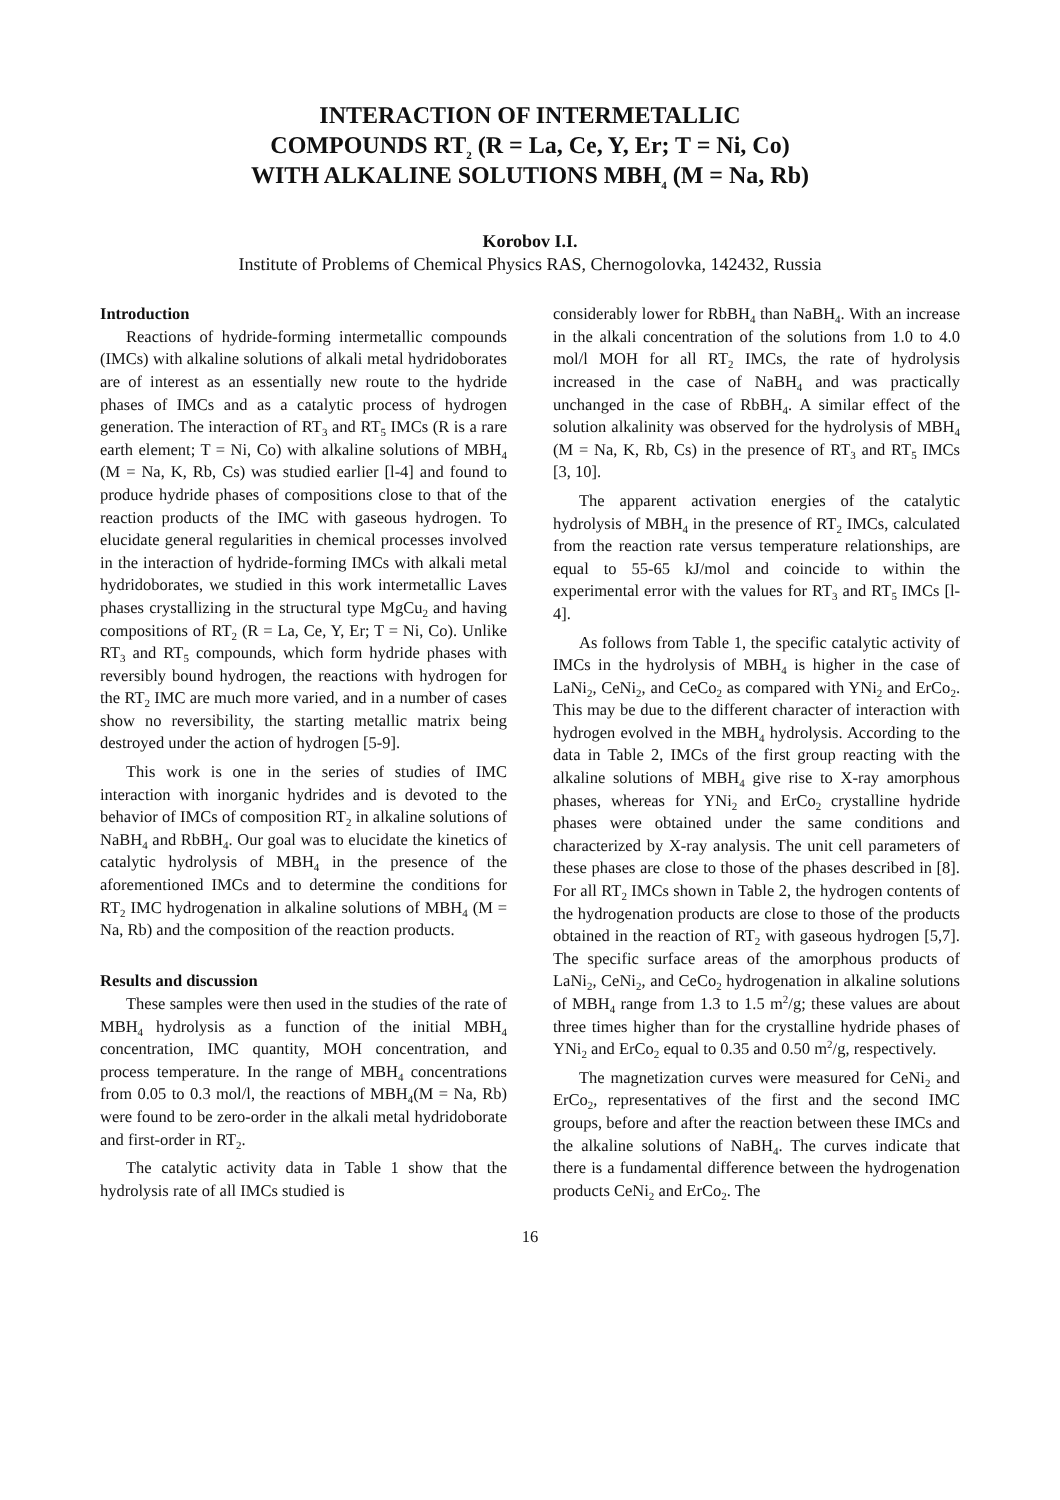INTERACTION OF INTERMETALLIC
COMPOUNDS RT<sub>2</sub> (R = La, Ce, Y, Er; T = Ni, Co)
WITH ALKALINE SOLUTIONS MBH<sub>4</sub> (M = Na, Rb)
Korobov I.I.
Institute of Problems of Chemical Physics RAS, Chernogolovka, 142432, Russia
Introduction
Reactions of hydride-forming intermetallic compounds (IMCs) with alkaline solutions of alkali metal hydridoborates are of interest as an essentially new route to the hydride phases of IMCs and as a catalytic process of hydrogen generation. The interaction of RT<sub>3</sub> and RT<sub>5</sub> IMCs (R is a rare earth element; T = Ni, Co) with alkaline solutions of MBH<sub>4</sub> (M = Na, K, Rb, Cs) was studied earlier [l-4] and found to produce hydride phases of compositions close to that of the reaction products of the IMC with gaseous hydrogen. To elucidate general regularities in chemical processes involved in the interaction of hydride-forming IMCs with alkali metal hydridoborates, we studied in this work intermetallic Laves phases crystallizing in the structural type MgCu<sub>2</sub> and having compositions of RT<sub>2</sub> (R = La, Ce, Y, Er; T = Ni, Co). Unlike RT<sub>3</sub> and RT<sub>5</sub> compounds, which form hydride phases with reversibly bound hydrogen, the reactions with hydrogen for the RT<sub>2</sub> IMC are much more varied, and in a number of cases show no reversibility, the starting metallic matrix being destroyed under the action of hydrogen [5-9].
This work is one in the series of studies of IMC interaction with inorganic hydrides and is devoted to the behavior of IMCs of composition RT<sub>2</sub> in alkaline solutions of NaBH<sub>4</sub> and RbBH<sub>4</sub>. Our goal was to elucidate the kinetics of catalytic hydrolysis of MBH<sub>4</sub> in the presence of the aforementioned IMCs and to determine the conditions for RT<sub>2</sub> IMC hydrogenation in alkaline solutions of MBH<sub>4</sub> (M = Na, Rb) and the composition of the reaction products.
Results and discussion
These samples were then used in the studies of the rate of MBH<sub>4</sub> hydrolysis as a function of the initial MBH<sub>4</sub> concentration, IMC quantity, MOH concentration, and process temperature. In the range of MBH<sub>4</sub> concentrations from 0.05 to 0.3 mol/l, the reactions of MBH<sub>4</sub>(M = Na, Rb) were found to be zero-order in the alkali metal hydridoborate and first-order in RT<sub>2</sub>.
The catalytic activity data in Table 1 show that the hydrolysis rate of all IMCs studied is
considerably lower for RbBH<sub>4</sub> than NaBH<sub>4</sub>. With an increase in the alkali concentration of the solutions from 1.0 to 4.0 mol/l MOH for all RT<sub>2</sub> IMCs, the rate of hydrolysis increased in the case of NaBH<sub>4</sub> and was practically unchanged in the case of RbBH<sub>4</sub>. A similar effect of the solution alkalinity was observed for the hydrolysis of MBH<sub>4</sub> (M = Na, K, Rb, Cs) in the presence of RT<sub>3</sub> and RT<sub>5</sub> IMCs [3, 10].
The apparent activation energies of the catalytic hydrolysis of MBH<sub>4</sub> in the presence of RT<sub>2</sub> IMCs, calculated from the reaction rate versus temperature relationships, are equal to 55-65 kJ/mol and coincide to within the experimental error with the values for RT<sub>3</sub> and RT<sub>5</sub> IMCs [l-4].
As follows from Table 1, the specific catalytic activity of IMCs in the hydrolysis of MBH<sub>4</sub> is higher in the case of LaNi<sub>2</sub>, CeNi<sub>2</sub>, and CeCo<sub>2</sub> as compared with YNi<sub>2</sub> and ErCo<sub>2</sub>. This may be due to the different character of interaction with hydrogen evolved in the MBH<sub>4</sub> hydrolysis. According to the data in Table 2, IMCs of the first group reacting with the alkaline solutions of MBH<sub>4</sub> give rise to X-ray amorphous phases, whereas for YNi<sub>2</sub> and ErCo<sub>2</sub> crystalline hydride phases were obtained under the same conditions and characterized by X-ray analysis. The unit cell parameters of these phases are close to those of the phases described in [8]. For all RT<sub>2</sub> IMCs shown in Table 2, the hydrogen contents of the hydrogenation products are close to those of the products obtained in the reaction of RT<sub>2</sub> with gaseous hydrogen [5,7]. The specific surface areas of the amorphous products of LaNi<sub>2</sub>, CeNi<sub>2</sub>, and CeCo<sub>2</sub> hydrogenation in alkaline solutions of MBH<sub>4</sub> range from 1.3 to 1.5 m<sup>2</sup>/g; these values are about three times higher than for the crystalline hydride phases of YNi<sub>2</sub> and ErCo<sub>2</sub> equal to 0.35 and 0.50 m<sup>2</sup>/g, respectively.
The magnetization curves were measured for CeNi<sub>2</sub> and ErCo<sub>2</sub>, representatives of the first and the second IMC groups, before and after the reaction between these IMCs and the alkaline solutions of NaBH<sub>4</sub>. The curves indicate that there is a fundamental difference between the hydrogenation products CeNi<sub>2</sub> and ErCo<sub>2</sub>. The
16